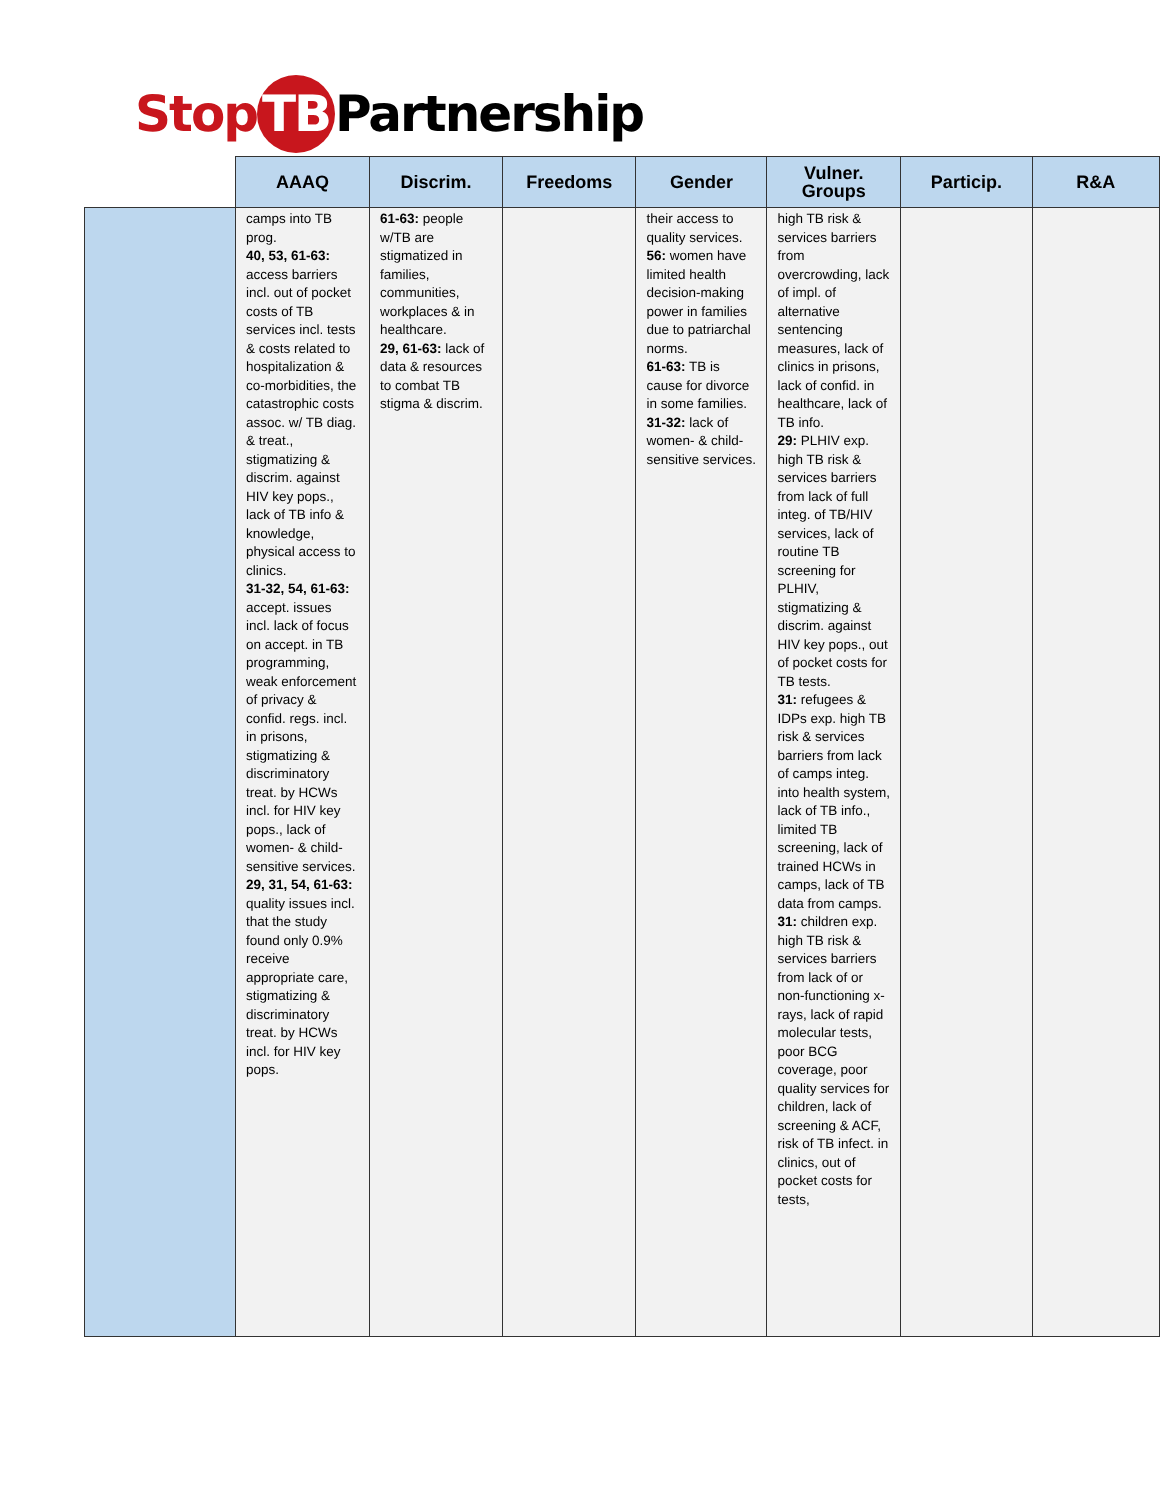Stop TB Partnership
| | AAAQ | Discrim. | Freedoms | Gender | Vulner. Groups | Particip. | R&A |
| --- | --- | --- | --- | --- | --- | --- | --- |
| | camps into TB prog. 40, 53, 61-63: access barriers incl. out of pocket costs of TB services incl. tests & costs related to hospitalization & co-morbidities, the catastrophic costs assoc. w/ TB diag. & treat., stigmatizing & discrim. against HIV key pops., lack of TB info & knowledge, physical access to clinics. 31-32, 54, 61-63: accept. issues incl. lack of focus on accept. in TB programming, weak enforcement of privacy & confid. regs. incl. in prisons, stigmatizing & discriminatory treat. by HCWs incl. for HIV key pops., lack of women- & child-sensitive services. 29, 31, 54, 61-63: quality issues incl. that the study found only 0.9% receive appropriate care, stigmatizing & discriminatory treat. by HCWs incl. for HIV key pops. | 61-63: people w/TB are stigmatized in families, communities, workplaces & in healthcare. 29, 61-63: lack of data & resources to combat TB stigma & discrim. | | their access to quality services. 56: women have limited health decision-making power in families due to patriarchal norms. 61-63: TB is cause for divorce in some families. 31-32: lack of women- & child-sensitive services. | high TB risk & services barriers from overcrowding, lack of impl. of alternative sentencing measures, lack of clinics in prisons, lack of confid. in healthcare, lack of TB info. 29: PLHIV exp. high TB risk & services barriers from lack of full integ. of TB/HIV services, lack of routine TB screening for PLHIV, stigmatizing & discrim. against HIV key pops., out of pocket costs for TB tests. 31: refugees & IDPs exp. high TB risk & services barriers from lack of camps integ. into health system, lack of TB info., limited TB screening, lack of trained HCWs in camps, lack of TB data from camps. 31: children exp. high TB risk & services barriers from lack of or non-functioning x-rays, lack of rapid molecular tests, poor BCG coverage, poor quality services for children, lack of screening & ACF, risk of TB infect. in clinics, out of pocket costs for tests, | | |